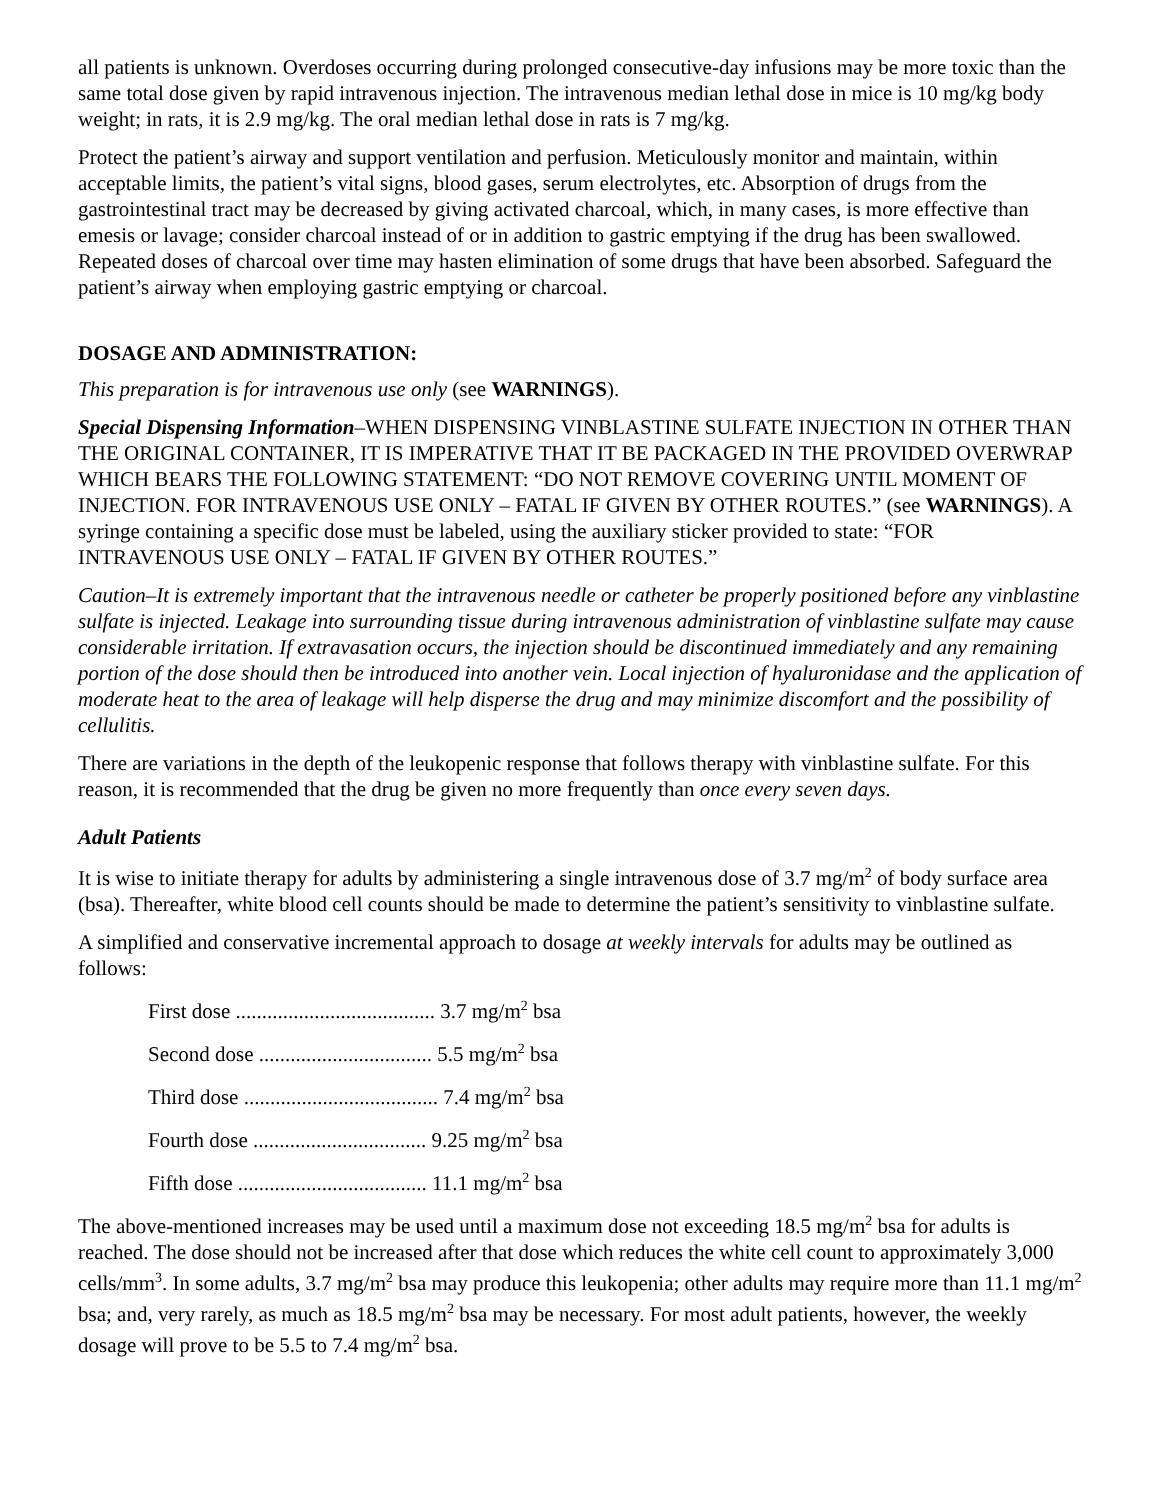all patients is unknown. Overdoses occurring during prolonged consecutive-day infusions may be more toxic than the same total dose given by rapid intravenous injection. The intravenous median lethal dose in mice is 10 mg/kg body weight; in rats, it is 2.9 mg/kg. The oral median lethal dose in rats is 7 mg/kg.
Protect the patient’s airway and support ventilation and perfusion. Meticulously monitor and maintain, within acceptable limits, the patient’s vital signs, blood gases, serum electrolytes, etc. Absorption of drugs from the gastrointestinal tract may be decreased by giving activated charcoal, which, in many cases, is more effective than emesis or lavage; consider charcoal instead of or in addition to gastric emptying if the drug has been swallowed. Repeated doses of charcoal over time may hasten elimination of some drugs that have been absorbed. Safeguard the patient’s airway when employing gastric emptying or charcoal.
DOSAGE AND ADMINISTRATION:
This preparation is for intravenous use only (see WARNINGS).
Special Dispensing Information–WHEN DISPENSING VINBLASTINE SULFATE INJECTION IN OTHER THAN THE ORIGINAL CONTAINER, IT IS IMPERATIVE THAT IT BE PACKAGED IN THE PROVIDED OVERWRAP WHICH BEARS THE FOLLOWING STATEMENT: “DO NOT REMOVE COVERING UNTIL MOMENT OF INJECTION. FOR INTRAVENOUS USE ONLY – FATAL IF GIVEN BY OTHER ROUTES.” (see WARNINGS). A syringe containing a specific dose must be labeled, using the auxiliary sticker provided to state: “FOR INTRAVENOUS USE ONLY – FATAL IF GIVEN BY OTHER ROUTES.”
Caution–It is extremely important that the intravenous needle or catheter be properly positioned before any vinblastine sulfate is injected. Leakage into surrounding tissue during intravenous administration of vinblastine sulfate may cause considerable irritation. If extravasation occurs, the injection should be discontinued immediately and any remaining portion of the dose should then be introduced into another vein. Local injection of hyaluronidase and the application of moderate heat to the area of leakage will help disperse the drug and may minimize discomfort and the possibility of cellulitis.
There are variations in the depth of the leukopenic response that follows therapy with vinblastine sulfate. For this reason, it is recommended that the drug be given no more frequently than once every seven days.
Adult Patients
It is wise to initiate therapy for adults by administering a single intravenous dose of 3.7 mg/m<sup>2</sup> of body surface area (bsa). Thereafter, white blood cell counts should be made to determine the patient’s sensitivity to vinblastine sulfate.
A simplified and conservative incremental approach to dosage at weekly intervals for adults may be outlined as follows:
First dose ...................................... 3.7 mg/m<sup>2</sup> bsa
Second dose ................................. 5.5 mg/m<sup>2</sup> bsa
Third dose ..................................... 7.4 mg/m<sup>2</sup> bsa
Fourth dose ................................. 9.25 mg/m<sup>2</sup> bsa
Fifth dose .................................... 11.1 mg/m<sup>2</sup> bsa
The above-mentioned increases may be used until a maximum dose not exceeding 18.5 mg/m<sup>2</sup> bsa for adults is reached. The dose should not be increased after that dose which reduces the white cell count to approximately 3,000 cells/mm<sup>3</sup>. In some adults, 3.7 mg/m<sup>2</sup> bsa may produce this leukopenia; other adults may require more than 11.1 mg/m<sup>2</sup> bsa; and, very rarely, as much as 18.5 mg/m<sup>2</sup> bsa may be necessary. For most adult patients, however, the weekly dosage will prove to be 5.5 to 7.4 mg/m<sup>2</sup> bsa.